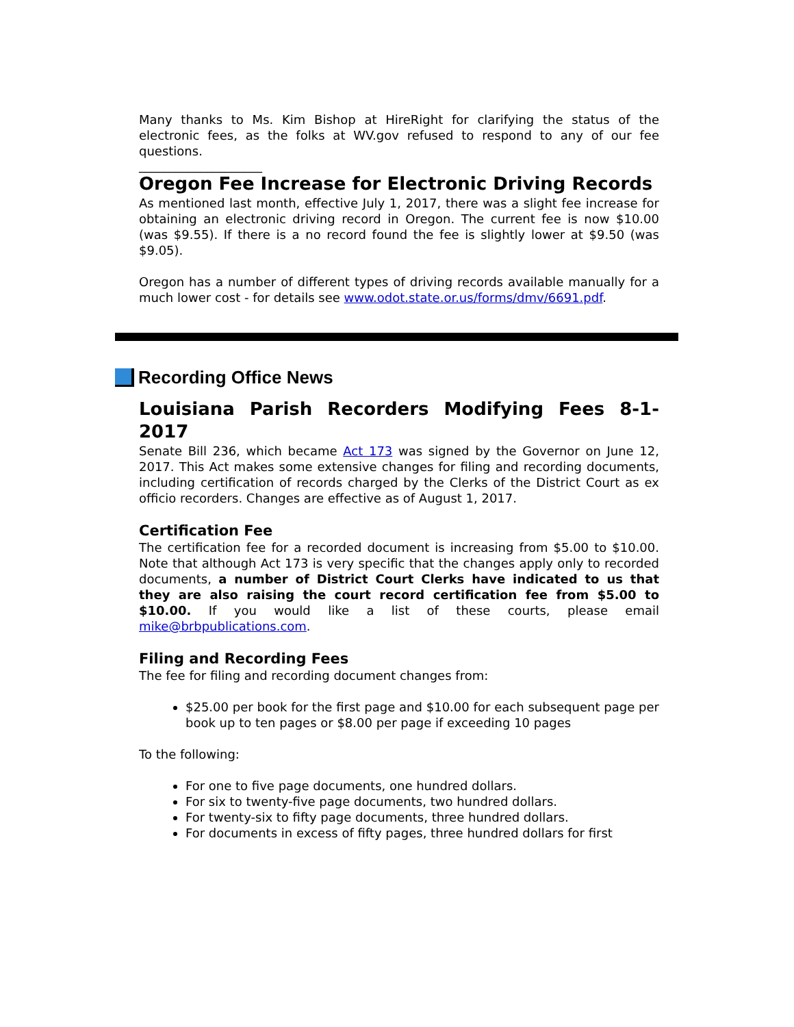Many thanks to Ms. Kim Bishop at HireRight for clarifying the status of the electronic fees, as the folks at WV.gov refused to respond to any of our fee questions.
____________________
Oregon Fee Increase for Electronic Driving Records
As mentioned last month, effective July 1, 2017, there was a slight fee increase for obtaining an electronic driving record in Oregon. The current fee is now $10.00 (was $9.55). If there is a no record found the fee is slightly lower at $9.50 (was $9.05).
Oregon has a number of different types of driving records available manually for a much lower cost - for details see www.odot.state.or.us/forms/dmv/6691.pdf.
Recording Office News
Louisiana Parish Recorders Modifying Fees 8-1-2017
Senate Bill 236, which became Act 173 was signed by the Governor on June 12, 2017. This Act makes some extensive changes for filing and recording documents, including certification of records charged by the Clerks of the District Court as ex officio recorders. Changes are effective as of August 1, 2017.
Certification Fee
The certification fee for a recorded document is increasing from $5.00 to $10.00. Note that although Act 173 is very specific that the changes apply only to recorded documents, a number of District Court Clerks have indicated to us that they are also raising the court record certification fee from $5.00 to $10.00. If you would like a list of these courts, please email mike@brbpublications.com.
Filing and Recording Fees
The fee for filing and recording document changes from:
$25.00 per book for the first page and $10.00 for each subsequent page per book up to ten pages or $8.00 per page if exceeding 10 pages
To the following:
For one to five page documents, one hundred dollars.
For six to twenty-five page documents, two hundred dollars.
For twenty-six to fifty page documents, three hundred dollars.
For documents in excess of fifty pages, three hundred dollars for first